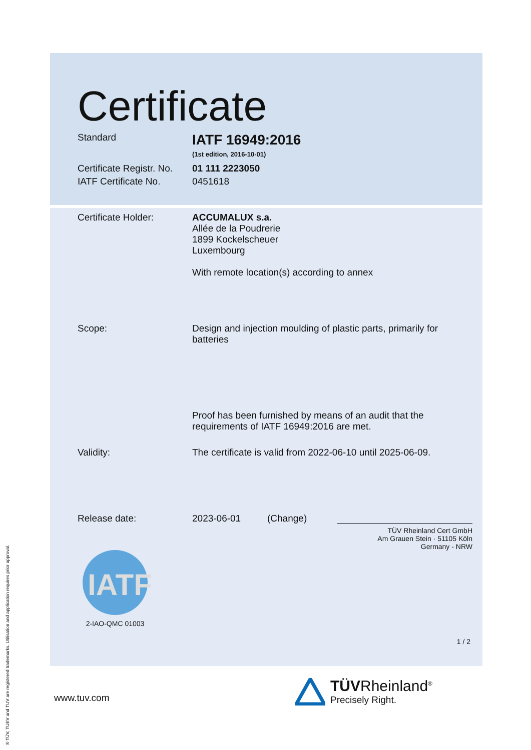® TÜV, TUEV and TUV are registered trademarks. Utilisation and application requires prior approval.
Certificate
Standard
IATF 16949:2016
(1st edition, 2016-10-01)
Certificate Registr. No.
01 111 2223050
IATF Certificate No. 0451618
Certificate Holder: ACCUMALUX s.a.
Allée de la Poudrerie
1899 Kockelscheuer
Luxembourg
With remote location(s) according to annex
Scope: Design and injection moulding of plastic parts, primarily for batteries
Proof has been furnished by means of an audit that the requirements of IATF 16949:2016 are met.
Validity: The certificate is valid from 2022-06-10 until 2025-06-09.
Release date: 2023-06-01 (Change)
TÜV Rheinland Cert GmbH
Am Grauen Stein · 51105 Köln
Germany - NRW
IATF
2-IAO-QMC 01003
1 / 2
www.tuv.com
TÜVRheinland<sup>®</sup>
Precisely Right.